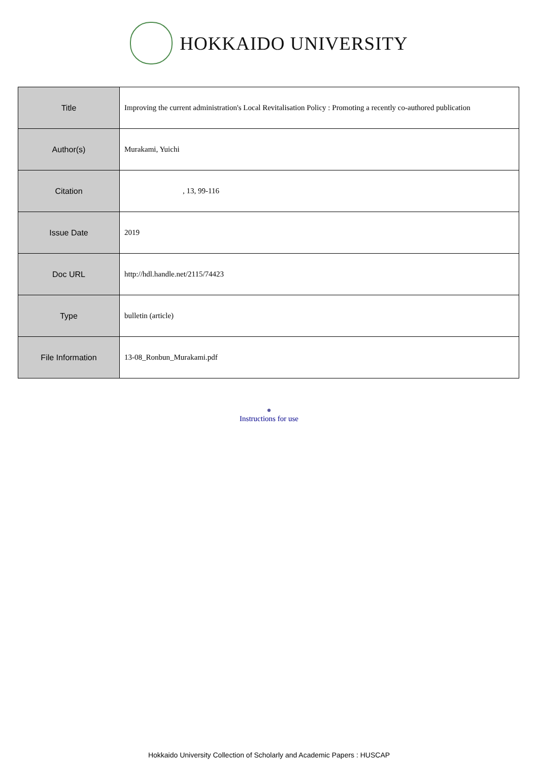HOKKAIDO UNIVERSITY
| Title | Improving the current administration's Local Revitalisation Policy : Promoting a recently co-authored publication |
| Author(s) | Murakami, Yuichi |
| Citation | , 13, 99-116 |
| Issue Date | 2019 |
| Doc URL | http://hdl.handle.net/2115/74423 |
| Type | bulletin (article) |
| File Information | 13-08_Ronbun_Murakami.pdf |
●
Instructions for use
Hokkaido University Collection of Scholarly and Academic Papers : HUSCAP